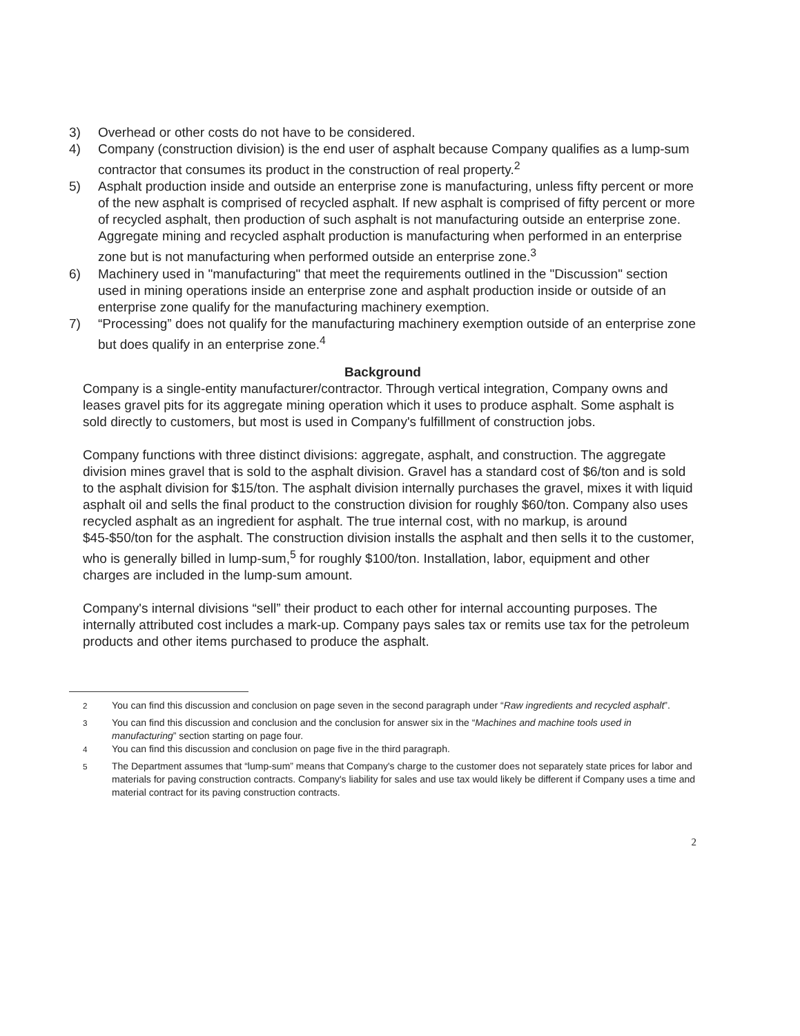3) Overhead or other costs do not have to be considered.
4) Company (construction division) is the end user of asphalt because Company qualifies as a lump-sum contractor that consumes its product in the construction of real property.<sup>2</sup>
5) Asphalt production inside and outside an enterprise zone is manufacturing, unless fifty percent or more of the new asphalt is comprised of recycled asphalt. If new asphalt is comprised of fifty percent or more of recycled asphalt, then production of such asphalt is not manufacturing outside an enterprise zone. Aggregate mining and recycled asphalt production is manufacturing when performed in an enterprise zone but is not manufacturing when performed outside an enterprise zone.<sup>3</sup>
6) Machinery used in "manufacturing" that meet the requirements outlined in the "Discussion" section used in mining operations inside an enterprise zone and asphalt production inside or outside of an enterprise zone qualify for the manufacturing machinery exemption.
7) “Processing” does not qualify for the manufacturing machinery exemption outside of an enterprise zone but does qualify in an enterprise zone.<sup>4</sup>
Background
Company is a single-entity manufacturer/contractor. Through vertical integration, Company owns and leases gravel pits for its aggregate mining operation which it uses to produce asphalt. Some asphalt is sold directly to customers, but most is used in Company's fulfillment of construction jobs.
Company functions with three distinct divisions: aggregate, asphalt, and construction. The aggregate division mines gravel that is sold to the asphalt division. Gravel has a standard cost of $6/ton and is sold to the asphalt division for $15/ton. The asphalt division internally purchases the gravel, mixes it with liquid asphalt oil and sells the final product to the construction division for roughly $60/ton. Company also uses recycled asphalt as an ingredient for asphalt. The true internal cost, with no markup, is around $45-$50/ton for the asphalt. The construction division installs the asphalt and then sells it to the customer, who is generally billed in lump-sum,<sup>5</sup> for roughly $100/ton. Installation, labor, equipment and other charges are included in the lump-sum amount.
Company's internal divisions “sell” their product to each other for internal accounting purposes. The internally attributed cost includes a mark-up. Company pays sales tax or remits use tax for the petroleum products and other items purchased to produce the asphalt.
<sup>2</sup> You can find this discussion and conclusion on page seven in the second paragraph under “Raw ingredients and recycled asphalt”.
<sup>3</sup> You can find this discussion and conclusion and the conclusion for answer six in the “Machines and machine tools used in manufacturing” section starting on page four.
<sup>4</sup> You can find this discussion and conclusion on page five in the third paragraph.
<sup>5</sup> The Department assumes that “lump-sum” means that Company's charge to the customer does not separately state prices for labor and materials for paving construction contracts. Company's liability for sales and use tax would likely be different if Company uses a time and material contract for its paving construction contracts.
2